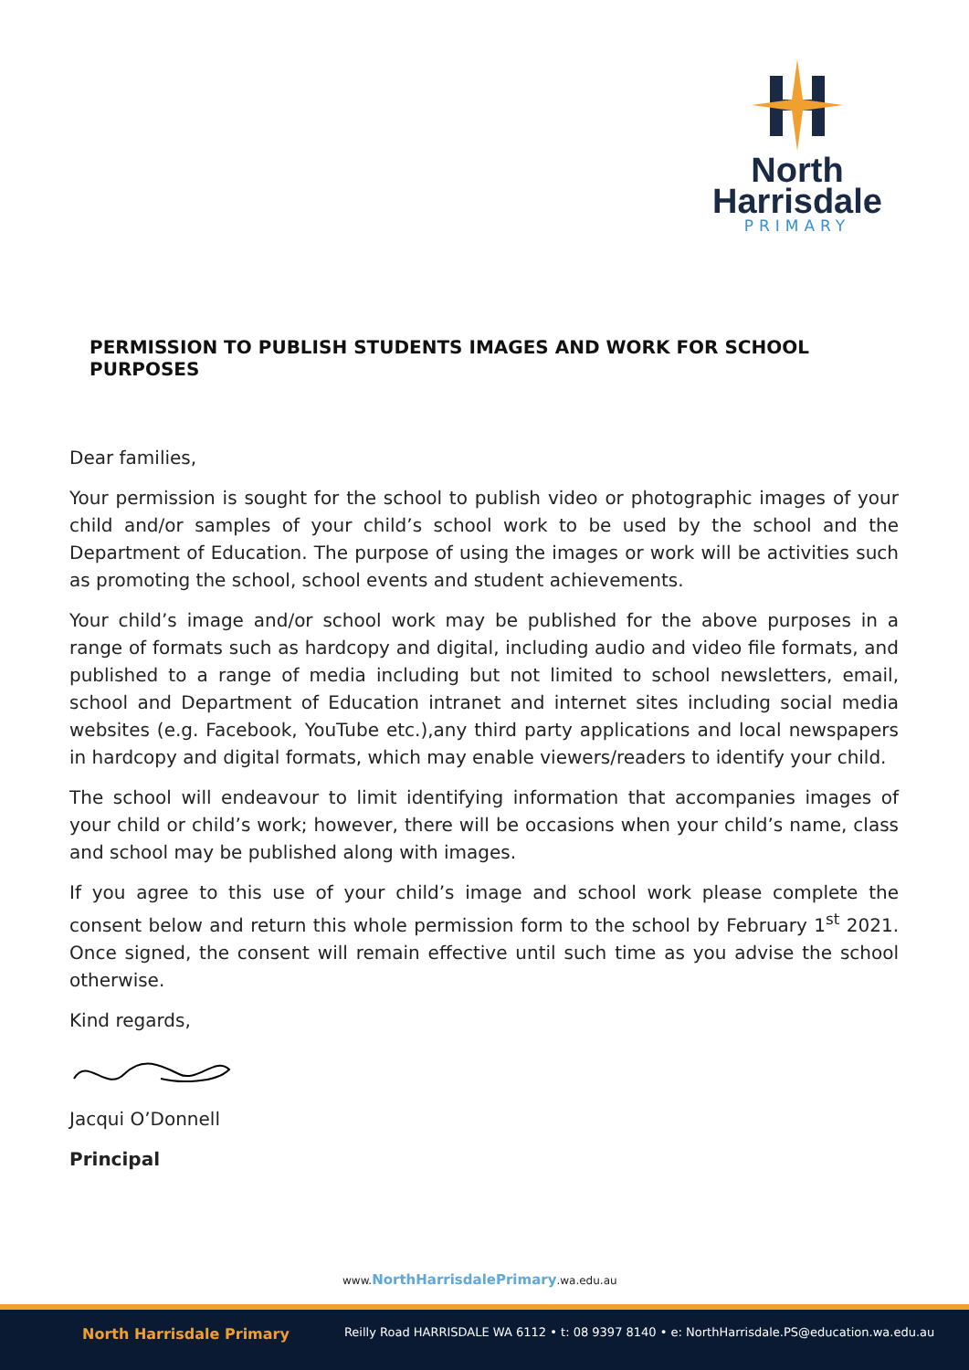North
Harrisdale
PRIMARY
PERMISSION TO PUBLISH STUDENTS IMAGES AND WORK FOR SCHOOL PURPOSES
Dear families,
Your permission is sought for the school to publish video or photographic images of your child and/or samples of your child’s school work to be used by the school and the Department of Education. The purpose of using the images or work will be activities such as promoting the school, school events and student achievements.
Your child’s image and/or school work may be published for the above purposes in a range of formats such as hardcopy and digital, including audio and video file formats, and published to a range of media including but not limited to school newsletters, email, school and Department of Education intranet and internet sites including social media websites (e.g. Facebook, YouTube etc.),any third party applications and local newspapers in hardcopy and digital formats, which may enable viewers/readers to identify your child.
The school will endeavour to limit identifying information that accompanies images of your child or child’s work; however, there will be occasions when your child’s name, class and school may be published along with images.
If you agree to this use of your child’s image and school work please complete the consent below and return this whole permission form to the school by February 1<sup>st</sup> 2021. Once signed, the consent will remain effective until such time as you advise the school otherwise.
Kind regards,
Jacqui O’Donnell
Principal
www.NorthHarrisdalePrimary.wa.edu.au
North Harrisdale Primary Reilly Road HARRISDALE WA 6112 • t: 08 9397 8140 • e: NorthHarrisdale.PS@education.wa.edu.au